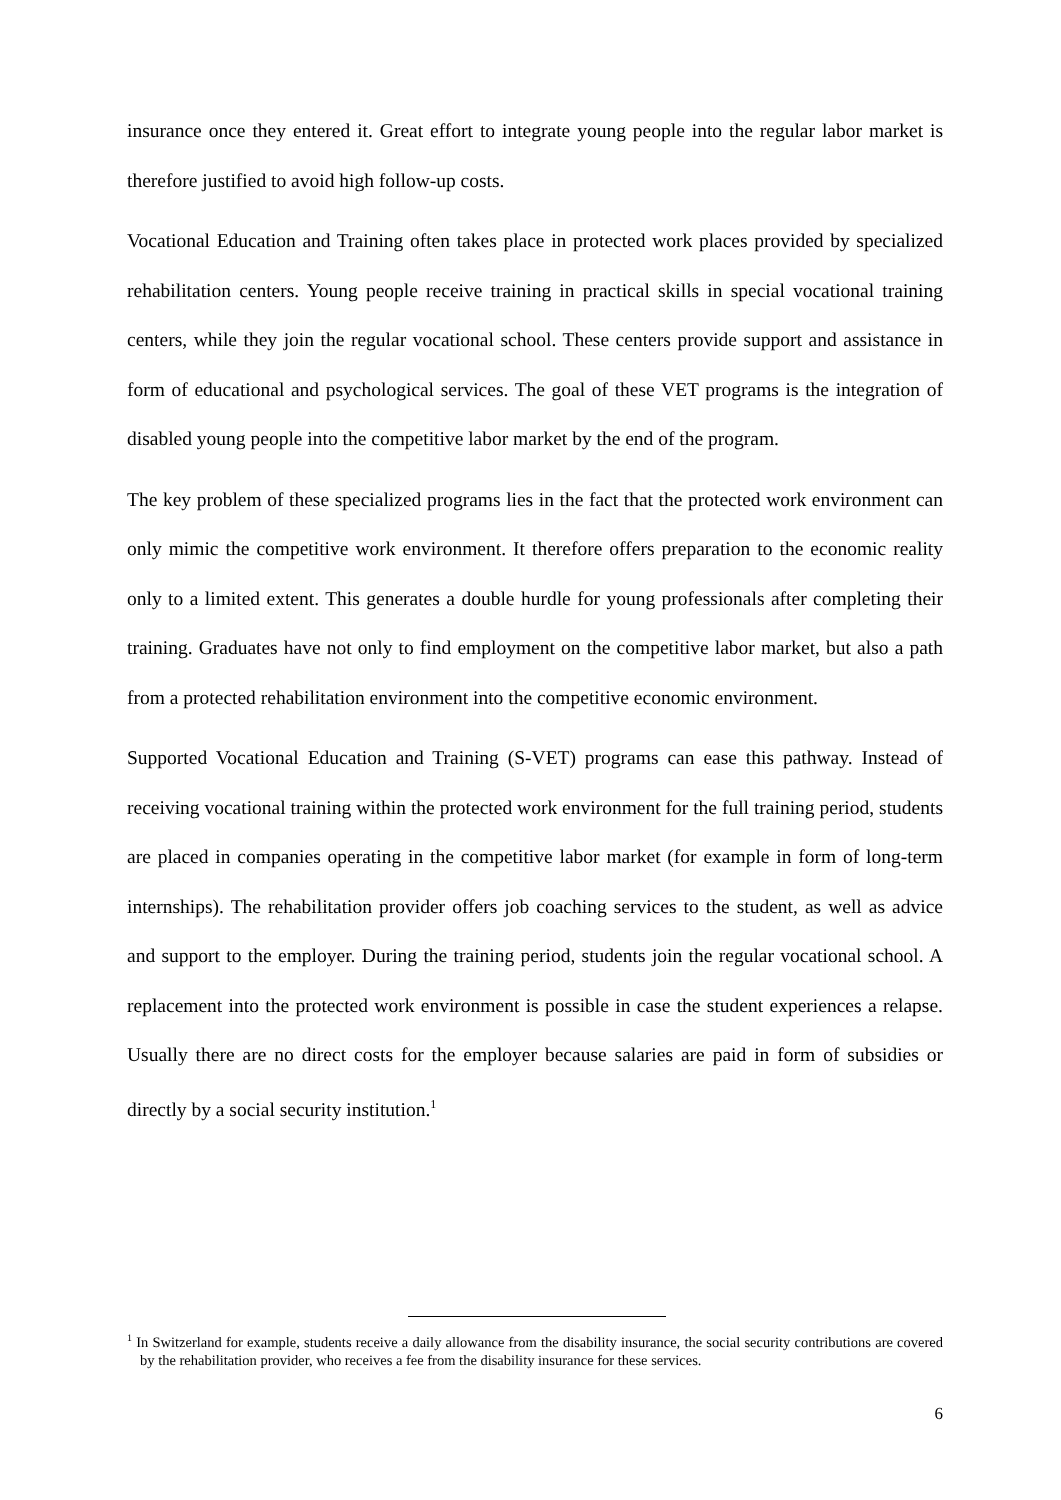insurance once they entered it. Great effort to integrate young people into the regular labor market is therefore justified to avoid high follow-up costs.
Vocational Education and Training often takes place in protected work places provided by specialized rehabilitation centers. Young people receive training in practical skills in special vocational training centers, while they join the regular vocational school. These centers provide support and assistance in form of educational and psychological services. The goal of these VET programs is the integration of disabled young people into the competitive labor market by the end of the program.
The key problem of these specialized programs lies in the fact that the protected work environment can only mimic the competitive work environment. It therefore offers preparation to the economic reality only to a limited extent. This generates a double hurdle for young professionals after completing their training. Graduates have not only to find employment on the competitive labor market, but also a path from a protected rehabilitation environment into the competitive economic environment.
Supported Vocational Education and Training (S-VET) programs can ease this pathway. Instead of receiving vocational training within the protected work environment for the full training period, students are placed in companies operating in the competitive labor market (for example in form of long-term internships). The rehabilitation provider offers job coaching services to the student, as well as advice and support to the employer. During the training period, students join the regular vocational school. A replacement into the protected work environment is possible in case the student experiences a relapse. Usually there are no direct costs for the employer because salaries are paid in form of subsidies or directly by a social security institution.<sup>1</sup>
<sup>1</sup> In Switzerland for example, students receive a daily allowance from the disability insurance, the social security contributions are covered by the rehabilitation provider, who receives a fee from the disability insurance for these services.
6